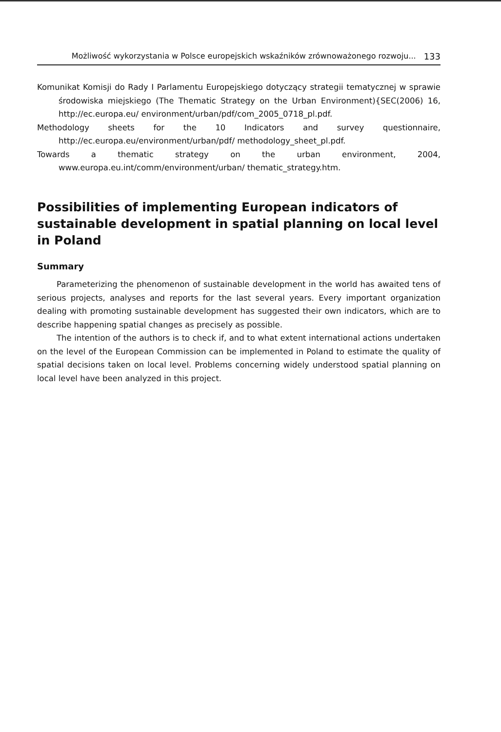Możliwość wykorzystania w Polsce europejskich wskaźników zrównoważonego rozwoju... 133
Komunikat Komisji do Rady I Parlamentu Europejskiego dotyczący strategii tematycznej w sprawie środowiska miejskiego (The Thematic Strategy on the Urban Environment){SEC(2006) 16, http://ec.europa.eu/ environment/urban/pdf/com_2005_0718_pl.pdf.
Methodology sheets for the 10 Indicators and survey questionnaire, http://ec.europa.eu/environment/urban/pdf/ methodology_sheet_pl.pdf.
Towards a thematic strategy on the urban environment, 2004, www.europa.eu.int/comm/environment/urban/ thematic_strategy.htm.
Possibilities of implementing European indicators of sustainable development in spatial planning on local level in Poland
Summary
Parameterizing the phenomenon of sustainable development in the world has awaited tens of serious projects, analyses and reports for the last several years. Every important organization dealing with promoting sustainable development has suggested their own indicators, which are to describe happening spatial changes as precisely as possible.
The intention of the authors is to check if, and to what extent international actions undertaken on the level of the European Commission can be implemented in Poland to estimate the quality of spatial decisions taken on local level. Problems concerning widely understood spatial planning on local level have been analyzed in this project.